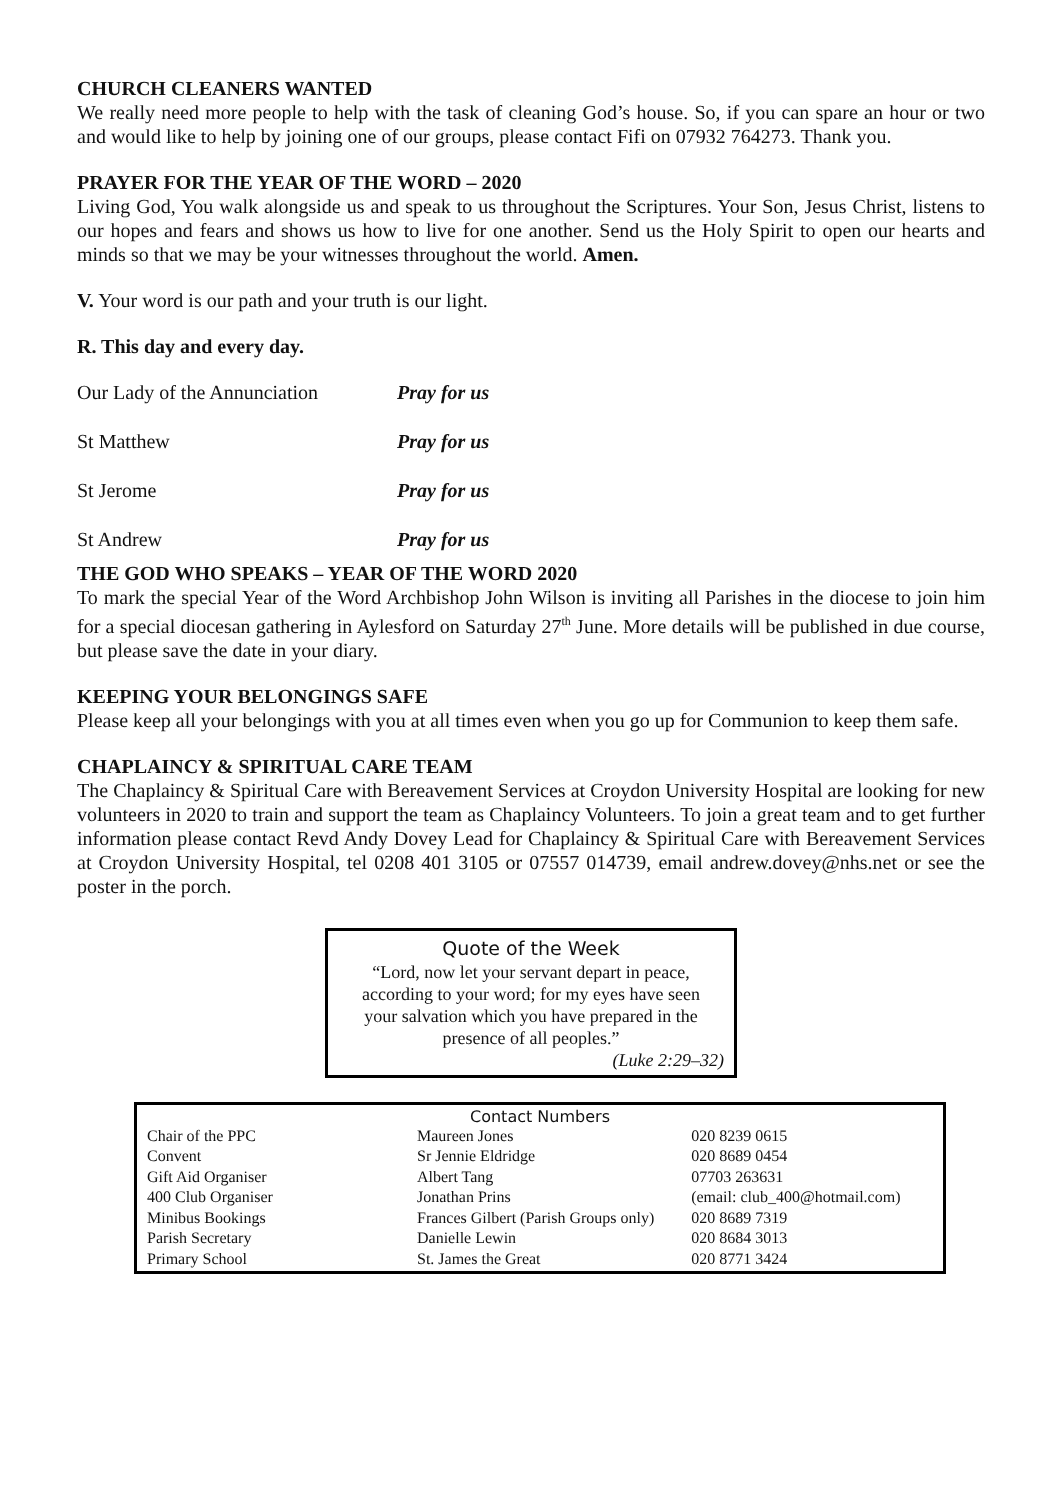CHURCH CLEANERS WANTED
We really need more people to help with the task of cleaning God’s house. So, if you can spare an hour or two and would like to help by joining one of our groups, please contact Fifi on 07932 764273. Thank you.
PRAYER FOR THE YEAR OF THE WORD – 2020
Living God, You walk alongside us and speak to us throughout the Scriptures. Your Son, Jesus Christ, listens to our hopes and fears and shows us how to live for one another. Send us the Holy Spirit to open our hearts and minds so that we may be your witnesses throughout the world. Amen.
V. Your word is our path and your truth is our light.
R. This day and every day.
| Our Lady of the Annunciation | Pray for us |
| St Matthew | Pray for us |
| St Jerome | Pray for us |
| St Andrew | Pray for us |
THE GOD WHO SPEAKS – YEAR OF THE WORD 2020
To mark the special Year of the Word Archbishop John Wilson is inviting all Parishes in the diocese to join him for a special diocesan gathering in Aylesford on Saturday 27<sup>th</sup> June. More details will be published in due course, but please save the date in your diary.
KEEPING YOUR BELONGINGS SAFE
Please keep all your belongings with you at all times even when you go up for Communion to keep them safe.
CHAPLAINCY & SPIRITUAL CARE TEAM
The Chaplaincy & Spiritual Care with Bereavement Services at Croydon University Hospital are looking for new volunteers in 2020 to train and support the team as Chaplaincy Volunteers. To join a great team and to get further information please contact Revd Andy Dovey Lead for Chaplaincy & Spiritual Care with Bereavement Services at Croydon University Hospital, tel 0208 401 3105 or 07557 014739, email andrew.dovey@nhs.net or see the poster in the porch.
Quote of the Week
“Lord, now let your servant depart in peace,
according to your word; for my eyes have seen
your salvation which you have prepared in the
presence of all peoples.”
(Luke 2:29–32)
Contact Numbers
| Chair of the PPC | Maureen Jones | | 020 8239 0615 |
| Convent | Sr Jennie Eldridge | | 020 8689 0454 |
| Gift Aid Organiser | Albert Tang | | 07703 263631 |
| 400 Club Organiser | Jonathan Prins | (email: club_400@hotmail.com) | |
| Minibus Bookings | Frances Gilbert (Parish Groups only) | | 020 8689 7319 |
| Parish Secretary | Danielle Lewin | | 020 8684 3013 |
| Primary School | St. James the Great | | 020 8771 3424 |